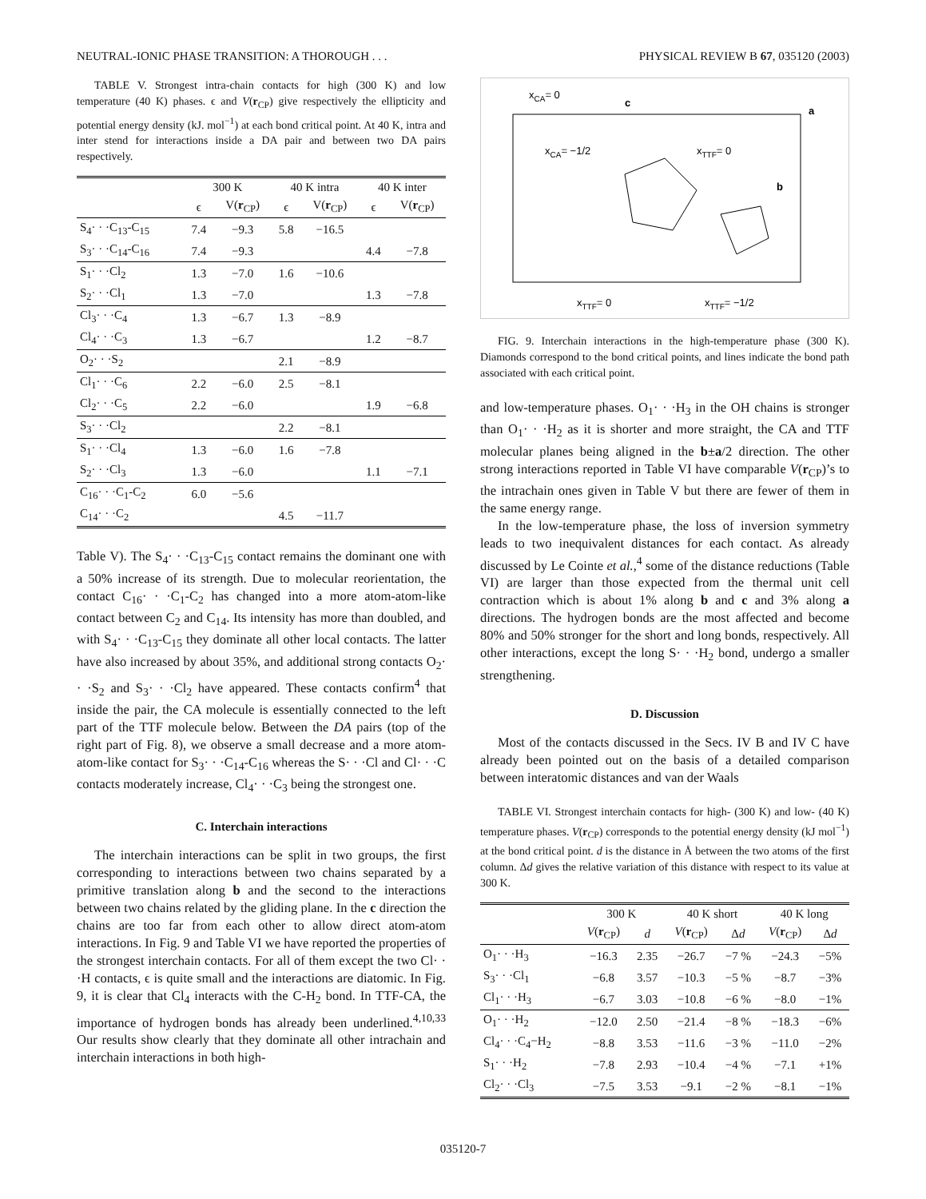NEUTRAL-IONIC PHASE TRANSITION: A THOROUGH . . . PHYSICAL REVIEW B 67, 035120 (2003)
TABLE V. Strongest intra-chain contacts for high (300 K) and low temperature (40 K) phases. ϵ and V(r<sub>CP</sub>) give respectively the ellipticity and potential energy density (kJ. mol<sup>−1</sup>) at each bond critical point. At 40 K, intra and inter stend for interactions inside a DA pair and between two DA pairs respectively.
| | 300 K | | 40 K intra | | 40 K inter | |
| --- | --- | --- | --- | --- | --- | --- |
| | ϵ | V( r<sub>CP</sub>) | ϵ | V( r<sub>CP</sub>) | ϵ | V( r<sub>CP</sub>) |
| S<sub>4</sub>· · ·C<sub>13</sub>-C<sub>15</sub> | 7.4 | −9.3 | 5.8 | −16.5 | | |
| S<sub>3</sub>· · ·C<sub>14</sub>-C<sub>16</sub> | 7.4 | −9.3 | | | 4.4 | −7.8 |
| S<sub>1</sub>· · ·Cl<sub>2</sub> | 1.3 | −7.0 | 1.6 | −10.6 | | |
| S<sub>2</sub>· · ·Cl<sub>1</sub> | 1.3 | −7.0 | | | 1.3 | −7.8 |
| Cl<sub>3</sub>· · ·C<sub>4</sub> | 1.3 | −6.7 | 1.3 | −8.9 | | |
| Cl<sub>4</sub>· · ·C<sub>3</sub> | 1.3 | −6.7 | | | 1.2 | −8.7 |
| O<sub>2</sub>· · ·S<sub>2</sub> | | | 2.1 | −8.9 | | |
| Cl<sub>1</sub>· · ·C<sub>6</sub> | 2.2 | −6.0 | 2.5 | −8.1 | | |
| Cl<sub>2</sub>· · ·C<sub>5</sub> | 2.2 | −6.0 | | | 1.9 | −6.8 |
| S<sub>3</sub>· · ·Cl<sub>2</sub> | | | 2.2 | −8.1 | | |
| S<sub>1</sub>· · ·Cl<sub>4</sub> | 1.3 | −6.0 | 1.6 | −7.8 | | |
| S<sub>2</sub>· · ·Cl<sub>3</sub> | 1.3 | −6.0 | | | 1.1 | −7.1 |
| C<sub>16</sub>· · ·C<sub>1</sub>-C<sub>2</sub> | 6.0 | −5.6 | | | | |
| C<sub>14</sub>· · ·C<sub>2</sub> | | | 4.5 | −11.7 | | |
Table V). The S<sub>4</sub>· · ·C<sub>13</sub>-C<sub>15</sub> contact remains the dominant one with a 50% increase of its strength. Due to molecular reorientation, the contact C<sub>16</sub>· · ·C<sub>1</sub>-C<sub>2</sub> has changed into a more atom-atom-like contact between C<sub>2</sub> and C<sub>14</sub>. Its intensity has more than doubled, and with S<sub>4</sub>· · ·C<sub>13</sub>-C<sub>15</sub> they dominate all other local contacts. The latter have also increased by about 35%, and additional strong contacts O<sub>2</sub>· · ·S<sub>2</sub> and S<sub>3</sub>· · ·Cl<sub>2</sub> have appeared. These contacts confirm<sup>4</sup> that inside the pair, the CA molecule is essentially connected to the left part of the TTF molecule below. Between the DA pairs (top of the right part of Fig. 8), we observe a small decrease and a more atom-atom-like contact for S<sub>3</sub>· · ·C<sub>14</sub>-C<sub>16</sub> whereas the S· · ·Cl and Cl· · ·C contacts moderately increase, Cl<sub>4</sub>· · ·C<sub>3</sub> being the strongest one.
C. Interchain interactions
The interchain interactions can be split in two groups, the first corresponding to interactions between two chains separated by a primitive translation along b and the second to the interactions between two chains related by the gliding plane. In the c direction the chains are too far from each other to allow direct atom-atom interactions. In Fig. 9 and Table VI we have reported the properties of the strongest interchain contacts. For all of them except the two Cl· · ·H contacts, ϵ is quite small and the interactions are diatomic. In Fig. 9, it is clear that Cl<sub>4</sub> interacts with the C-H<sub>2</sub> bond. In TTF-CA, the importance of hydrogen bonds has already been underlined.<sup>4,10,33</sup> Our results show clearly that they dominate all other intrachain and interchain interactions in both high-
xCA= 0
c
a
xTTF= 0
xCA= −1/2
b
xTTF= 0
xTTF= −1/2
FIG. 9. Interchain interactions in the high-temperature phase (300 K). Diamonds correspond to the bond critical points, and lines indicate the bond path associated with each critical point.
and low-temperature phases. O<sub>1</sub>· · ·H<sub>3</sub> in the OH chains is stronger than O<sub>1</sub>· · ·H<sub>2</sub> as it is shorter and more straight, the CA and TTF molecular planes being aligned in the b±a/2 direction. The other strong interactions reported in Table VI have comparable V(r<sub>CP</sub>)’s to the intrachain ones given in Table V but there are fewer of them in the same energy range.
In the low-temperature phase, the loss of inversion symmetry leads to two inequivalent distances for each contact. As already discussed by Le Cointe et al.,<sup>4</sup> some of the distance reductions (Table VI) are larger than those expected from the thermal unit cell contraction which is about 1% along b and c and 3% along a directions. The hydrogen bonds are the most affected and become 80% and 50% stronger for the short and long bonds, respectively. All other interactions, except the long S· · ·H<sub>2</sub> bond, undergo a smaller strengthening.
D. Discussion
Most of the contacts discussed in the Secs. IV B and IV C have already been pointed out on the basis of a detailed comparison between interatomic distances and van der Waals
TABLE VI. Strongest interchain contacts for high- (300 K) and low- (40 K) temperature phases. V(r<sub>CP</sub>) corresponds to the potential energy density (kJ mol<sup>−1</sup>) at the bond critical point. d is the distance in Å between the two atoms of the first column. Δd gives the relative variation of this distance with respect to its value at 300 K.
| | 300 K | | 40 K short | | 40 K long | |
| --- | --- | --- | --- | --- | --- | --- |
| | V ( r<sub>CP</sub>) | d | V ( r<sub>CP</sub>) | Δ d | V ( r<sub>CP</sub>) | Δ d |
| O<sub>1</sub>· · ·H<sub>3</sub> | −16.3 | 2.35 | −26.7 | −7 % | −24.3 | −5% |
| S<sub>3</sub>· · ·Cl<sub>1</sub> | −6.8 | 3.57 | −10.3 | −5 % | −8.7 | −3% |
| Cl<sub>1</sub>· · ·H<sub>3</sub> | −6.7 | 3.03 | −10.8 | −6 % | −8.0 | −1% |
| O<sub>1</sub>· · ·H<sub>2</sub> | −12.0 | 2.50 | −21.4 | −8 % | −18.3 | −6% |
| Cl<sub>4</sub>· · ·C<sub>4</sub>−H<sub>2</sub> | −8.8 | 3.53 | −11.6 | −3 % | −11.0 | −2% |
| S<sub>1</sub>· · ·H<sub>2</sub> | −7.8 | 2.93 | −10.4 | −4 % | −7.1 | +1% |
| Cl<sub>2</sub>· · ·Cl<sub>3</sub> | −7.5 | 3.53 | −9.1 | −2 % | −8.1 | −1% |
035120-7